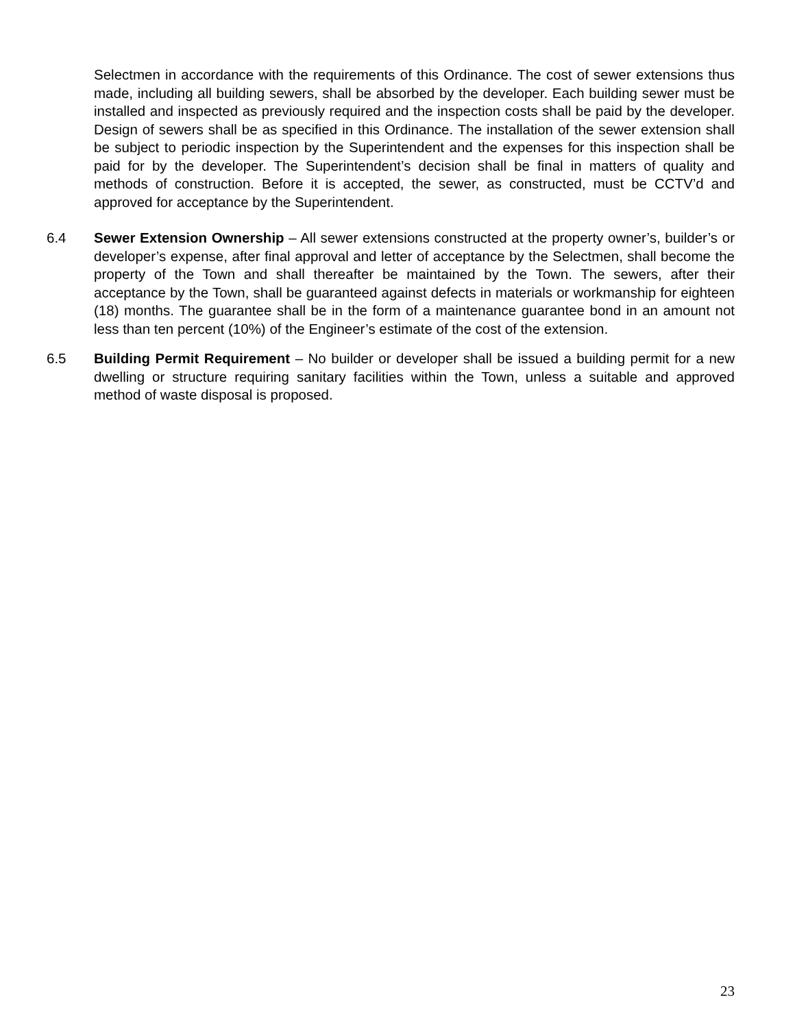Selectmen in accordance with the requirements of this Ordinance. The cost of sewer extensions thus made, including all building sewers, shall be absorbed by the developer. Each building sewer must be installed and inspected as previously required and the inspection costs shall be paid by the developer. Design of sewers shall be as specified in this Ordinance. The installation of the sewer extension shall be subject to periodic inspection by the Superintendent and the expenses for this inspection shall be paid for by the developer. The Superintendent’s decision shall be final in matters of quality and methods of construction. Before it is accepted, the sewer, as constructed, must be CCTV’d and approved for acceptance by the Superintendent.
6.4 Sewer Extension Ownership – All sewer extensions constructed at the property owner’s, builder’s or developer’s expense, after final approval and letter of acceptance by the Selectmen, shall become the property of the Town and shall thereafter be maintained by the Town. The sewers, after their acceptance by the Town, shall be guaranteed against defects in materials or workmanship for eighteen (18) months. The guarantee shall be in the form of a maintenance guarantee bond in an amount not less than ten percent (10%) of the Engineer’s estimate of the cost of the extension.
6.5 Building Permit Requirement – No builder or developer shall be issued a building permit for a new dwelling or structure requiring sanitary facilities within the Town, unless a suitable and approved method of waste disposal is proposed.
23